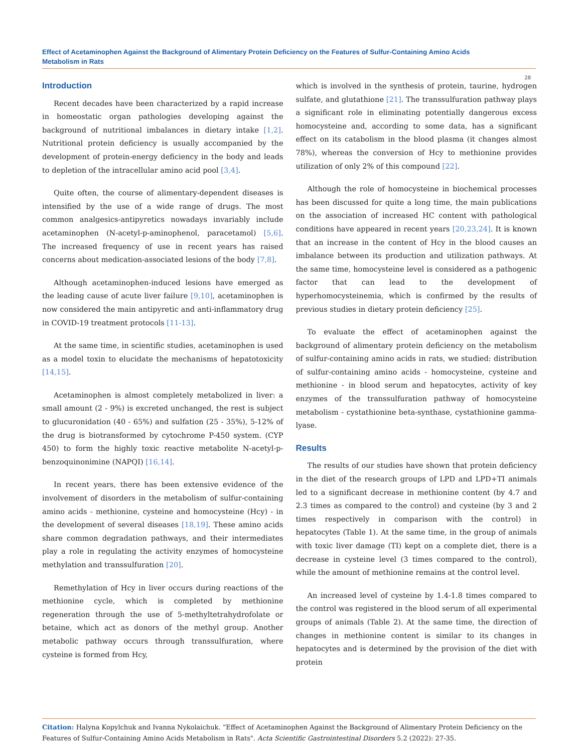Effect of Acetaminophen Against the Background of Alimentary Protein Deficiency on the Features of Sulfur-Containing Amino Acids
Metabolism in Rats
28
Introduction
Recent decades have been characterized by a rapid increase in homeostatic organ pathologies developing against the background of nutritional imbalances in dietary intake [1,2]. Nutritional protein deficiency is usually accompanied by the development of protein-energy deficiency in the body and leads to depletion of the intracellular amino acid pool [3,4].
Quite often, the course of alimentary-dependent diseases is intensified by the use of a wide range of drugs. The most common analgesics-antipyretics nowadays invariably include acetaminophen (N-acetyl-p-aminophenol, paracetamol) [5,6]. The increased frequency of use in recent years has raised concerns about medication-associated lesions of the body [7,8].
Although acetaminophen-induced lesions have emerged as the leading cause of acute liver failure [9,10], acetaminophen is now considered the main antipyretic and anti-inflammatory drug in COVID-19 treatment protocols [11-13].
At the same time, in scientific studies, acetaminophen is used as a model toxin to elucidate the mechanisms of hepatotoxicity [14,15].
Acetaminophen is almost completely metabolized in liver: a small amount (2 - 9%) is excreted unchanged, the rest is subject to glucuronidation (40 - 65%) and sulfation (25 - 35%), 5-12% of the drug is biotransformed by cytochrome P-450 system. (CYP 450) to form the highly toxic reactive metabolite N-acetyl-p-benzoquinonimine (NAPQI) [16,14].
In recent years, there has been extensive evidence of the involvement of disorders in the metabolism of sulfur-containing amino acids - methionine, cysteine and homocysteine (Hcy) - in the development of several diseases [18,19]. These amino acids share common degradation pathways, and their intermediates play a role in regulating the activity enzymes of homocysteine methylation and transsulfuration [20].
Remethylation of Hcy in liver occurs during reactions of the methionine cycle, which is completed by methionine regeneration through the use of 5-methyltetrahydrofolate or betaine, which act as donors of the methyl group. Another metabolic pathway occurs through transsulfuration, where cysteine is formed from Hcy,
which is involved in the synthesis of protein, taurine, hydrogen sulfate, and glutathione [21]. The transsulfuration pathway plays a significant role in eliminating potentially dangerous excess homocysteine and, according to some data, has a significant effect on its catabolism in the blood plasma (it changes almost 78%), whereas the conversion of Hcy to methionine provides utilization of only 2% of this compound [22].
Although the role of homocysteine in biochemical processes has been discussed for quite a long time, the main publications on the association of increased HC content with pathological conditions have appeared in recent years [20,23,24]. It is known that an increase in the content of Hcy in the blood causes an imbalance between its production and utilization pathways. At the same time, homocysteine level is considered as a pathogenic factor that can lead to the development of hyperhomocysteinemia, which is confirmed by the results of previous studies in dietary protein deficiency [25].
To evaluate the effect of acetaminophen against the background of alimentary protein deficiency on the metabolism of sulfur-containing amino acids in rats, we studied: distribution of sulfur-containing amino acids - homocysteine, cysteine and methionine - in blood serum and hepatocytes, activity of key enzymes of the transsulfuration pathway of homocysteine metabolism - cystathionine beta-synthase, cystathionine gamma-lyase.
Results
The results of our studies have shown that protein deficiency in the diet of the research groups of LPD and LPD+TI animals led to a significant decrease in methionine content (by 4.7 and 2.3 times as compared to the control) and cysteine (by 3 and 2 times respectively in comparison with the control) in hepatocytes (Table 1). At the same time, in the group of animals with toxic liver damage (TI) kept on a complete diet, there is a decrease in cysteine level (3 times compared to the control), while the amount of methionine remains at the control level.
An increased level of cysteine by 1.4-1.8 times compared to the control was registered in the blood serum of all experimental groups of animals (Table 2). At the same time, the direction of changes in methionine content is similar to its changes in hepatocytes and is determined by the provision of the diet with protein
Citation: Halyna Kopylchuk and Ivanna Nykolaichuk. “Effect of Acetaminophen Against the Background of Alimentary Protein Deficiency on the Features of Sulfur-Containing Amino Acids Metabolism in Rats". Acta Scientific Gastrointestinal Disorders 5.2 (2022): 27-35.